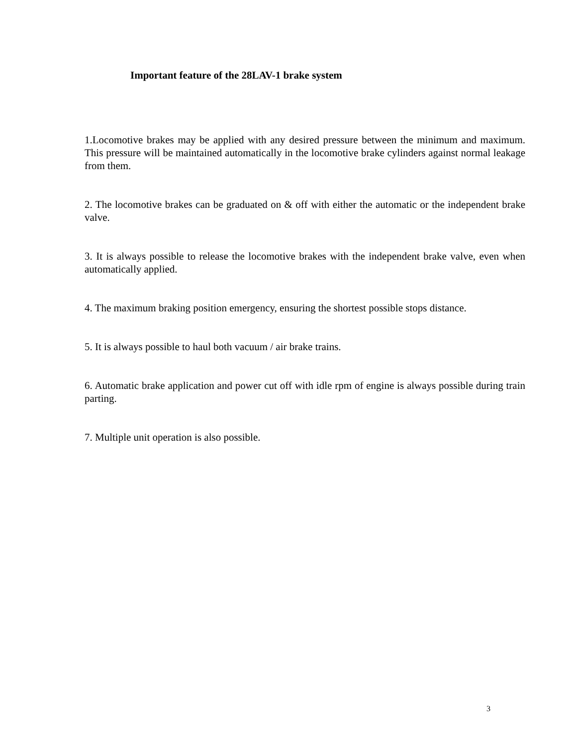Important feature of the 28LAV-1 brake system
1.Locomotive brakes may be applied with any desired pressure between the minimum and maximum. This pressure will be maintained automatically in the locomotive brake cylinders against normal leakage from them.
2. The locomotive brakes can be graduated on & off with either the automatic or the independent brake valve.
3. It is always possible to release the locomotive brakes with the independent brake valve, even when automatically applied.
4. The maximum braking position emergency, ensuring the shortest possible stops distance.
5. It is always possible to haul both vacuum / air brake trains.
6. Automatic brake application and power cut off with idle rpm of engine is always possible during train parting.
7. Multiple unit operation is also possible.
3